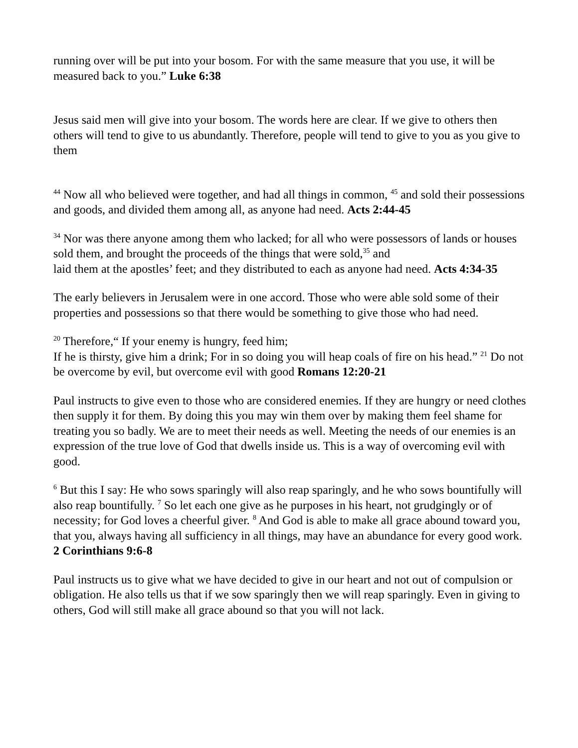running over will be put into your bosom. For with the same measure that you use, it will be measured back to you.” Luke 6:38
Jesus said men will give into your bosom. The words here are clear. If we give to others then others will tend to give to us abundantly. Therefore, people will tend to give to you as you give to them
<sup>44</sup> Now all who believed were together, and had all things in common, <sup>45</sup> and sold their possessions and goods, and divided them among all, as anyone had need. Acts 2:44-45
<sup>34</sup> Nor was there anyone among them who lacked; for all who were possessors of lands or houses sold them, and brought the proceeds of the things that were sold,<sup>35</sup> and
laid them at the apostles’ feet; and they distributed to each as anyone had need. Acts 4:34-35
The early believers in Jerusalem were in one accord. Those who were able sold some of their properties and possessions so that there would be something to give those who had need.
<sup>20</sup> Therefore,“ If your enemy is hungry, feed him;
If he is thirsty, give him a drink; For in so doing you will heap coals of fire on his head.” <sup>21</sup> Do not be overcome by evil, but overcome evil with good Romans 12:20-21
Paul instructs to give even to those who are considered enemies. If they are hungry or need clothes then supply it for them. By doing this you may win them over by making them feel shame for treating you so badly. We are to meet their needs as well. Meeting the needs of our enemies is an expression of the true love of God that dwells inside us. This is a way of overcoming evil with good.
<sup>6</sup> But this I say: He who sows sparingly will also reap sparingly, and he who sows bountifully will also reap bountifully. <sup>7</sup> So let each one give as he purposes in his heart, not grudgingly or of necessity; for God loves a cheerful giver. <sup>8</sup> And God is able to make all grace abound toward you, that you, always having all sufficiency in all things, may have an abundance for every good work. 2 Corinthians 9:6-8
Paul instructs us to give what we have decided to give in our heart and not out of compulsion or obligation. He also tells us that if we sow sparingly then we will reap sparingly. Even in giving to others, God will still make all grace abound so that you will not lack.